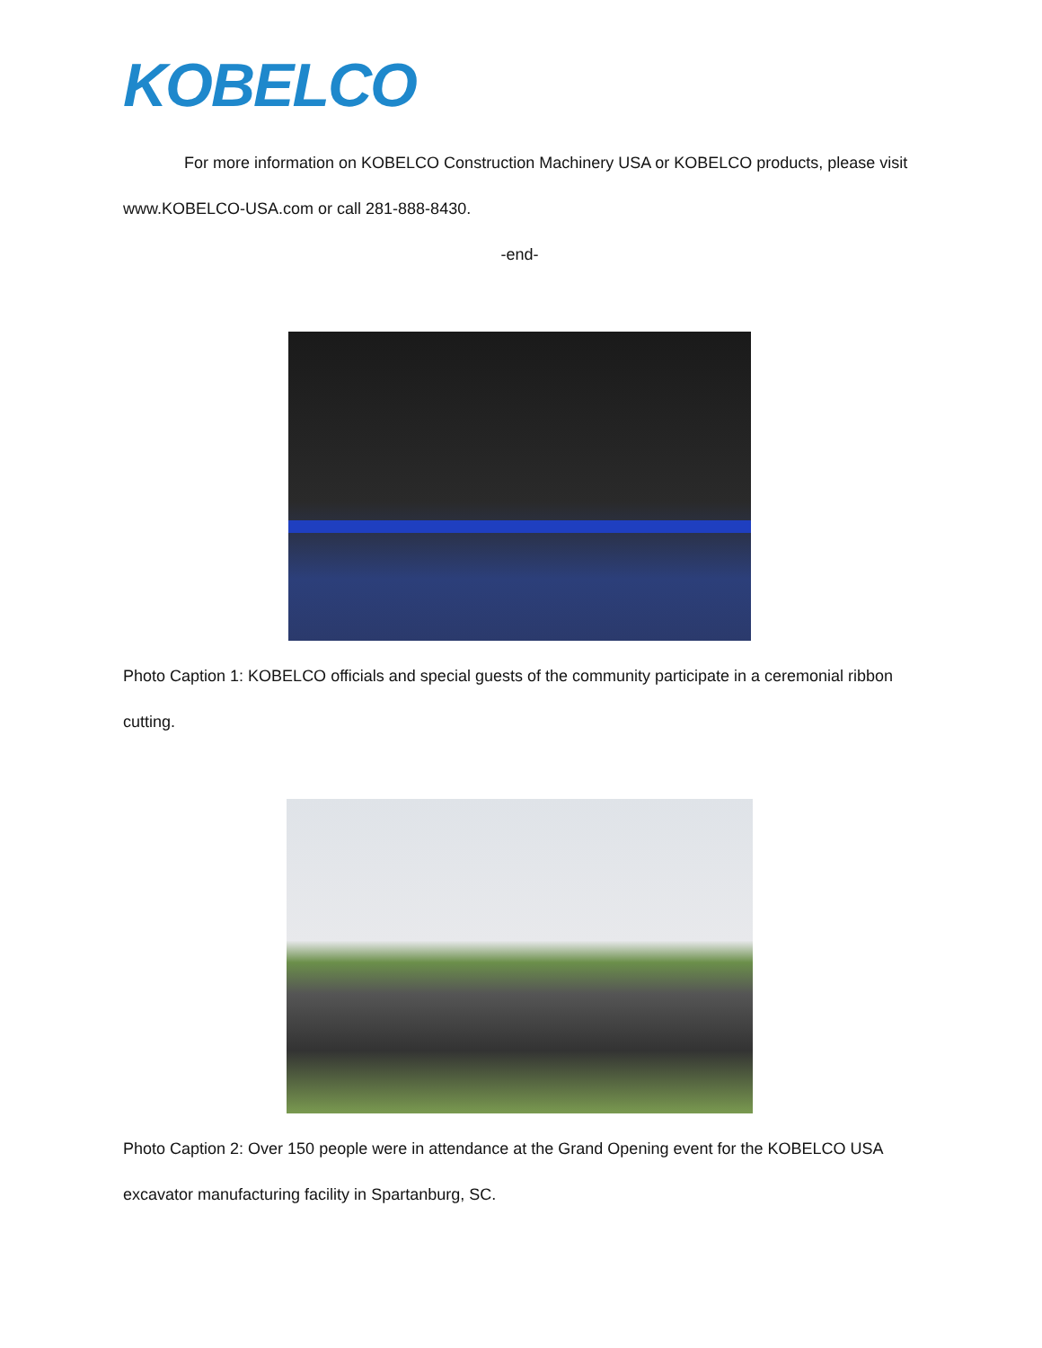KOBELCO
For more information on KOBELCO Construction Machinery USA or KOBELCO products, please visit www.KOBELCO-USA.com or call 281-888-8430.
-end-
Photo Caption 1: KOBELCO officials and special guests of the community participate in a ceremonial ribbon cutting.
Photo Caption 2: Over 150 people were in attendance at the Grand Opening event for the KOBELCO USA excavator manufacturing facility in Spartanburg, SC.